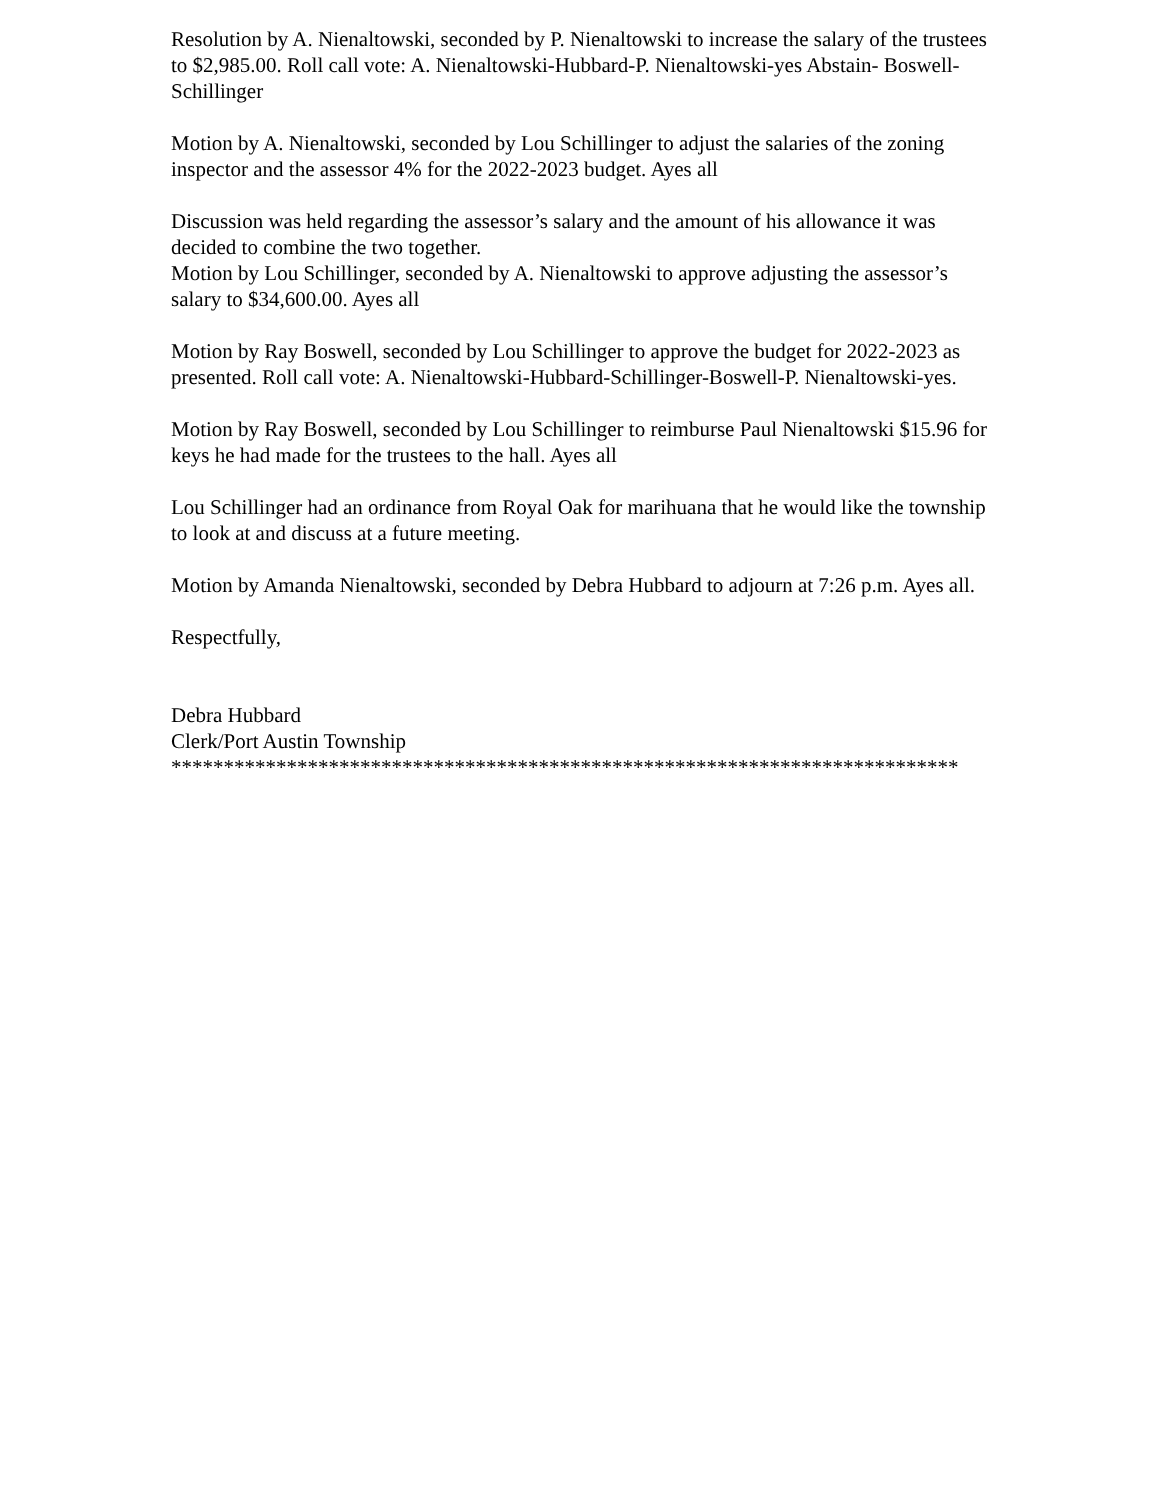Resolution by A. Nienaltowski, seconded by P. Nienaltowski to increase the salary of the trustees to $2,985.00. Roll call vote: A. Nienaltowski-Hubbard-P. Nienaltowski-yes Abstain- Boswell-Schillinger
Motion by A. Nienaltowski, seconded by Lou Schillinger to adjust the salaries of the zoning inspector and the assessor 4% for the 2022-2023 budget. Ayes all
Discussion was held regarding the assessor’s salary and the amount of his allowance it was decided to combine the two together.
Motion by Lou Schillinger, seconded by A. Nienaltowski to approve adjusting the assessor’s salary to $34,600.00. Ayes all
Motion by Ray Boswell, seconded by Lou Schillinger to approve the budget for 2022-2023 as presented. Roll call vote: A. Nienaltowski-Hubbard-Schillinger-Boswell-P. Nienaltowski-yes.
Motion by Ray Boswell, seconded by Lou Schillinger to reimburse Paul Nienaltowski $15.96 for keys he had made for the trustees to the hall. Ayes all
Lou Schillinger had an ordinance from Royal Oak for marihuana that he would like the township to look at and discuss at a future meeting.
Motion by Amanda Nienaltowski, seconded by Debra Hubbard to adjourn at 7:26 p.m. Ayes all.
Respectfully,
Debra Hubbard
Clerk/Port Austin Township
***************************************************************************